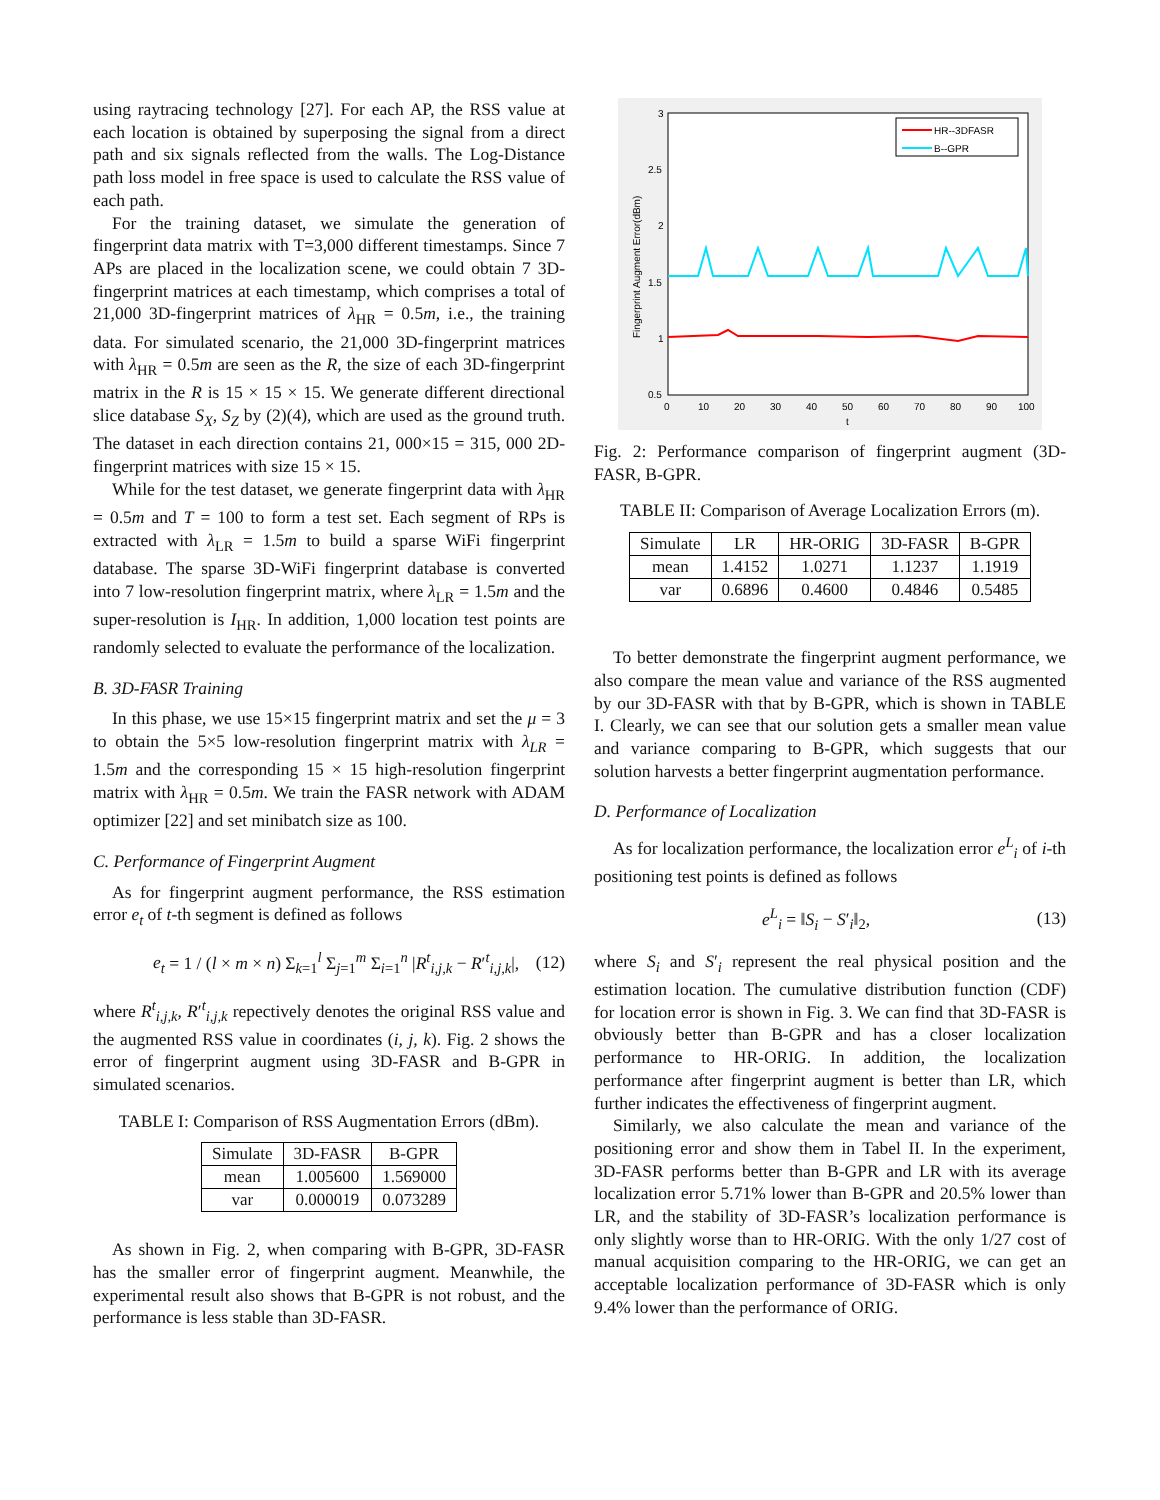using raytracing technology [27]. For each AP, the RSS value at each location is obtained by superposing the signal from a direct path and six signals reflected from the walls. The Log-Distance path loss model in free space is used to calculate the RSS value of each path.
For the training dataset, we simulate the generation of fingerprint data matrix with T=3,000 different timestamps. Since 7 APs are placed in the localization scene, we could obtain 7 3D-fingerprint matrices at each timestamp, which comprises a total of 21,000 3D-fingerprint matrices of λ<sub>HR</sub> = 0.5m, i.e., the training data. For simulated scenario, the 21,000 3D-fingerprint matrices with λ<sub>HR</sub> = 0.5m are seen as the R, the size of each 3D-fingerprint matrix in the R is 15 × 15 × 15. We generate different directional slice database S<sub>X</sub>, S<sub>Z</sub> by (2)(4), which are used as the ground truth. The dataset in each direction contains 21, 000×15 = 315, 000 2D-fingerprint matrices with size 15 × 15.
While for the test dataset, we generate fingerprint data with λ<sub>HR</sub> = 0.5m and T = 100 to form a test set. Each segment of RPs is extracted with λ<sub>LR</sub> = 1.5m to build a sparse WiFi fingerprint database. The sparse 3D-WiFi fingerprint database is converted into 7 low-resolution fingerprint matrix, where λ<sub>LR</sub> = 1.5m and the super-resolution is I<sub>HR</sub>. In addition, 1,000 location test points are randomly selected to evaluate the performance of the localization.
B. 3D-FASR Training
In this phase, we use 15×15 fingerprint matrix and set the μ = 3 to obtain the 5×5 low-resolution fingerprint matrix with λ<sub>LR</sub> = 1.5m and the corresponding 15 × 15 high-resolution fingerprint matrix with λ<sub>HR</sub> = 0.5m. We train the FASR network with ADAM optimizer [22] and set minibatch size as 100.
C. Performance of Fingerprint Augment
As for fingerprint augment performance, the RSS estimation error e<sub>t</sub> of t-th segment is defined as follows
e<sub>t</sub> = 1 / (l × m × n) Σ<sub>k=1</sub><sup>l</sup> Σ<sub>j=1</sub><sup>m</sup> Σ<sub>i=1</sub><sup>n</sup> |R<sup>t</sup><sub>i,j,k</sub> − R′<sup>t</sup><sub>i,j,k</sub>|, (12)
where R<sup>t</sup><sub>i,j,k</sub>, R′<sup>t</sup><sub>i,j,k</sub> repectively denotes the original RSS value and the augmented RSS value in coordinates (i, j, k). Fig. 2 shows the error of fingerprint augment using 3D-FASR and B-GPR in simulated scenarios.
TABLE I: Comparison of RSS Augmentation Errors (dBm).
| Simulate | 3D-FASR | B-GPR |
| --- | --- | --- |
| mean | 1.005600 | 1.569000 |
| var | 0.000019 | 0.073289 |
As shown in Fig. 2, when comparing with B-GPR, 3D-FASR has the smaller error of fingerprint augment. Meanwhile, the experimental result also shows that B-GPR is not robust, and the performance is less stable than 3D-FASR.
3
2.5
2
1.5
1
0.5
0
10
20
30
40
50
60
70
80
90
100
t
Fingerprint Augment Error(dBm)
HR--3DFASR
B--GPR
Fig. 2: Performance comparison of fingerprint augment (3D-FASR, B-GPR.
TABLE II: Comparison of Average Localization Errors (m).
| Simulate | LR | HR-ORIG | 3D-FASR | B-GPR |
| --- | --- | --- | --- | --- |
| mean | 1.4152 | 1.0271 | 1.1237 | 1.1919 |
| var | 0.6896 | 0.4600 | 0.4846 | 0.5485 |
To better demonstrate the fingerprint augment performance, we also compare the mean value and variance of the RSS augmented by our 3D-FASR with that by B-GPR, which is shown in TABLE I. Clearly, we can see that our solution gets a smaller mean value and variance comparing to B-GPR, which suggests that our solution harvests a better fingerprint augmentation performance.
D. Performance of Localization
As for localization performance, the localization error e<sup>L</sup><sub>i</sub> of i-th positioning test points is defined as follows
e<sup>L</sup><sub>i</sub> = ‖S<sub>i</sub> − S′<sub>i</sub>‖<sub>2</sub>, (13)
where S<sub>i</sub> and S′<sub>i</sub> represent the real physical position and the estimation location. The cumulative distribution function (CDF) for location error is shown in Fig. 3. We can find that 3D-FASR is obviously better than B-GPR and has a closer localization performance to HR-ORIG. In addition, the localization performance after fingerprint augment is better than LR, which further indicates the effectiveness of fingerprint augment.
Similarly, we also calculate the mean and variance of the positioning error and show them in Tabel II. In the experiment, 3D-FASR performs better than B-GPR and LR with its average localization error 5.71% lower than B-GPR and 20.5% lower than LR, and the stability of 3D-FASR’s localization performance is only slightly worse than to HR-ORIG. With the only 1/27 cost of manual acquisition comparing to the HR-ORIG, we can get an acceptable localization performance of 3D-FASR which is only 9.4% lower than the performance of ORIG.